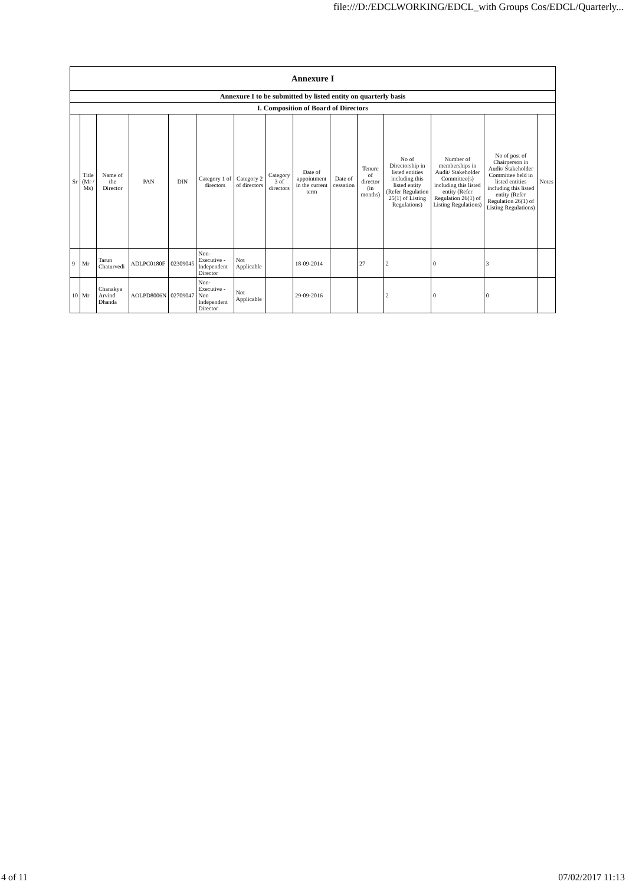file:///D:/EDCLWORKING/EDCL_with Groups Cos/EDCL/Quarterly...
| Annexure I | | | | | | | | | | | | | | |
| --- | --- | --- | --- | --- | --- | --- | --- | --- | --- | --- | --- | --- | --- | --- |
| Annexure I to be submitted by listed entity on quarterly basis | | | | | | | | | | | | | | |
| I. Composition of Board of Directors | | | | | | | | | | | | | | |
| Sr | Title (Mr / Ms) | Name of the Director | PAN | DIN | Category 1 of directors | Category 2 of directors | Category 3 of directors | Date of appointment in the current term | Date of cessation | Tenure of director (in months) | No of Directorship in listed entities including this listed entity (Refer Regulation 25(1) of Listing Regulations) | Number of memberships in Audit/ Stakeholder Committee(s) including this listed entity (Refer Regulation 26(1) of Listing Regulations) | No of post of Chairperson in Audit/ Stakeholder Committee held in listed entities including this listed entity (Refer Regulation 26(1) of Listing Regulations) | Notes |
| 9 | Mr | Tarun Chaturvedi | ADLPC0180F | 02309045 | Non-Executive - Independent Director | Not Applicable | | 18-09-2014 | | 27 | 2 | 0 | 3 | |
| 10 | Mr | Chanakya Arvind Dhanda | AOLPD8006N | 02709047 | Non-Executive - Non Independent Director | Not Applicable | | 29-09-2016 | | | 2 | 0 | 0 | |
4 of 11 07/02/2017 11:13